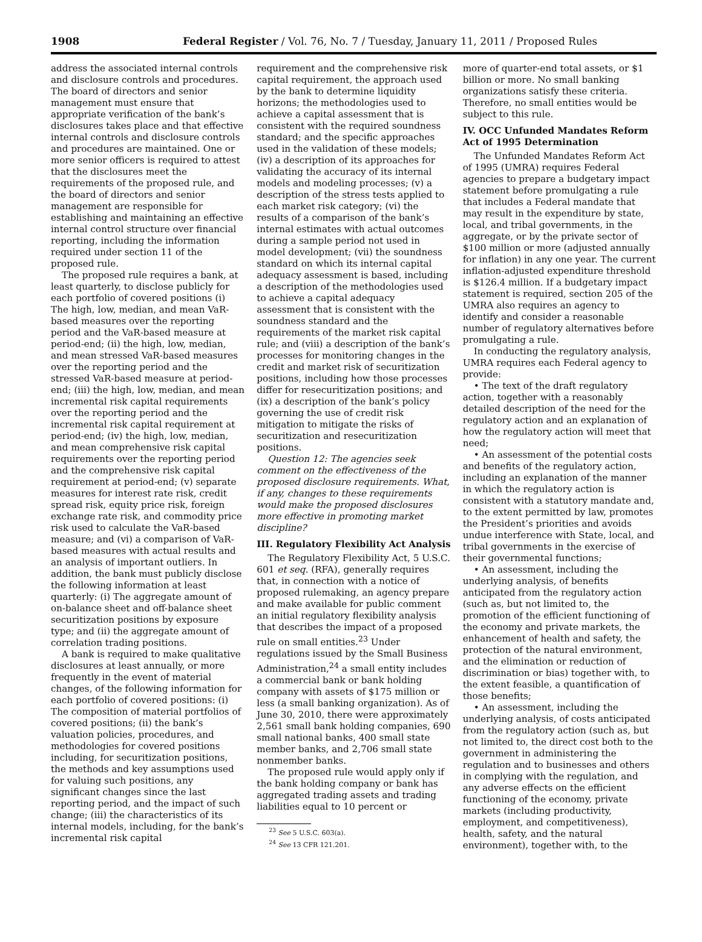1908 Federal Register / Vol. 76, No. 7 / Tuesday, January 11, 2011 / Proposed Rules
address the associated internal controls and disclosure controls and procedures. The board of directors and senior management must ensure that appropriate verification of the bank’s disclosures takes place and that effective internal controls and disclosure controls and procedures are maintained. One or more senior officers is required to attest that the disclosures meet the requirements of the proposed rule, and the board of directors and senior management are responsible for establishing and maintaining an effective internal control structure over financial reporting, including the information required under section 11 of the proposed rule.
The proposed rule requires a bank, at least quarterly, to disclose publicly for each portfolio of covered positions (i) The high, low, median, and mean VaR-based measures over the reporting period and the VaR-based measure at period-end; (ii) the high, low, median, and mean stressed VaR-based measures over the reporting period and the stressed VaR-based measure at period-end; (iii) the high, low, median, and mean incremental risk capital requirements over the reporting period and the incremental risk capital requirement at period-end; (iv) the high, low, median, and mean comprehensive risk capital requirements over the reporting period and the comprehensive risk capital requirement at period-end; (v) separate measures for interest rate risk, credit spread risk, equity price risk, foreign exchange rate risk, and commodity price risk used to calculate the VaR-based measure; and (vi) a comparison of VaR-based measures with actual results and an analysis of important outliers. In addition, the bank must publicly disclose the following information at least quarterly: (i) The aggregate amount of on-balance sheet and off-balance sheet securitization positions by exposure type; and (ii) the aggregate amount of correlation trading positions.
A bank is required to make qualitative disclosures at least annually, or more frequently in the event of material changes, of the following information for each portfolio of covered positions: (i) The composition of material portfolios of covered positions; (ii) the bank’s valuation policies, procedures, and methodologies for covered positions including, for securitization positions, the methods and key assumptions used for valuing such positions, any significant changes since the last reporting period, and the impact of such change; (iii) the characteristics of its internal models, including, for the bank’s incremental risk capital
requirement and the comprehensive risk capital requirement, the approach used by the bank to determine liquidity horizons; the methodologies used to achieve a capital assessment that is consistent with the required soundness standard; and the specific approaches used in the validation of these models; (iv) a description of its approaches for validating the accuracy of its internal models and modeling processes; (v) a description of the stress tests applied to each market risk category; (vi) the results of a comparison of the bank’s internal estimates with actual outcomes during a sample period not used in model development; (vii) the soundness standard on which its internal capital adequacy assessment is based, including a description of the methodologies used to achieve a capital adequacy assessment that is consistent with the soundness standard and the requirements of the market risk capital rule; and (viii) a description of the bank’s processes for monitoring changes in the credit and market risk of securitization positions, including how those processes differ for resecuritization positions; and (ix) a description of the bank’s policy governing the use of credit risk mitigation to mitigate the risks of securitization and resecuritization positions.
Question 12: The agencies seek comment on the effectiveness of the proposed disclosure requirements. What, if any, changes to these requirements would make the proposed disclosures more effective in promoting market discipline?
III. Regulatory Flexibility Act Analysis
The Regulatory Flexibility Act, 5 U.S.C. 601 et seq. (RFA), generally requires that, in connection with a notice of proposed rulemaking, an agency prepare and make available for public comment an initial regulatory flexibility analysis that describes the impact of a proposed rule on small entities.<sup>23</sup> Under regulations issued by the Small Business Administration,<sup>24</sup> a small entity includes a commercial bank or bank holding company with assets of $175 million or less (a small banking organization). As of June 30, 2010, there were approximately 2,561 small bank holding companies, 690 small national banks, 400 small state member banks, and 2,706 small state nonmember banks.
The proposed rule would apply only if the bank holding company or bank has aggregated trading assets and trading liabilities equal to 10 percent or
<sup>23</sup> See 5 U.S.C. 603(a).
<sup>24</sup> See 13 CFR 121.201.
more of quarter-end total assets, or $1 billion or more. No small banking organizations satisfy these criteria. Therefore, no small entities would be subject to this rule.
IV. OCC Unfunded Mandates Reform Act of 1995 Determination
The Unfunded Mandates Reform Act of 1995 (UMRA) requires Federal agencies to prepare a budgetary impact statement before promulgating a rule that includes a Federal mandate that may result in the expenditure by state, local, and tribal governments, in the aggregate, or by the private sector of $100 million or more (adjusted annually for inflation) in any one year. The current inflation-adjusted expenditure threshold is $126.4 million. If a budgetary impact statement is required, section 205 of the UMRA also requires an agency to identify and consider a reasonable number of regulatory alternatives before promulgating a rule.
In conducting the regulatory analysis, UMRA requires each Federal agency to provide:
• The text of the draft regulatory action, together with a reasonably detailed description of the need for the regulatory action and an explanation of how the regulatory action will meet that need;
• An assessment of the potential costs and benefits of the regulatory action, including an explanation of the manner in which the regulatory action is consistent with a statutory mandate and, to the extent permitted by law, promotes the President’s priorities and avoids undue interference with State, local, and tribal governments in the exercise of their governmental functions;
• An assessment, including the underlying analysis, of benefits anticipated from the regulatory action (such as, but not limited to, the promotion of the efficient functioning of the economy and private markets, the enhancement of health and safety, the protection of the natural environment, and the elimination or reduction of discrimination or bias) together with, to the extent feasible, a quantification of those benefits;
• An assessment, including the underlying analysis, of costs anticipated from the regulatory action (such as, but not limited to, the direct cost both to the government in administering the regulation and to businesses and others in complying with the regulation, and any adverse effects on the efficient functioning of the economy, private markets (including productivity, employment, and competitiveness), health, safety, and the natural environment), together with, to the